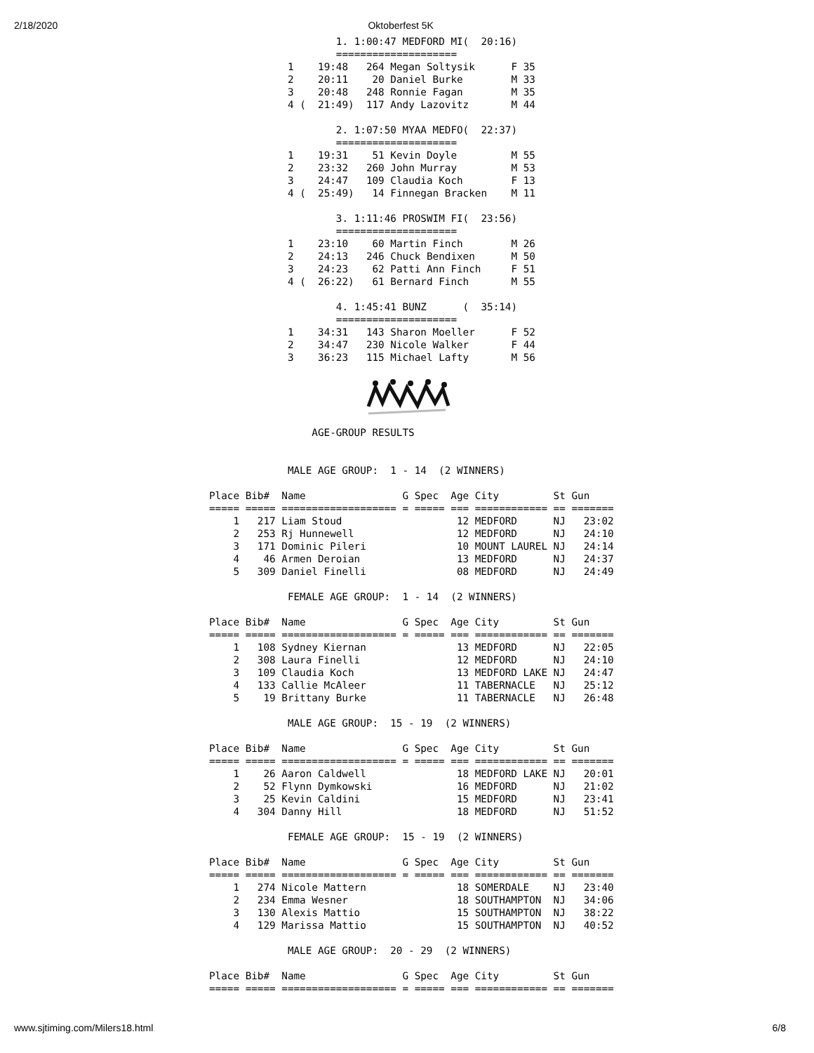2/18/2020 Oktoberfest 5K
        1. 1:00:47 MEDFORD MI(  20:16)
        ====================
1    19:48   264 Megan Soltysik      F 35
2    20:11    20 Daniel Burke        M 33
3    20:48   248 Ronnie Fagan        M 35
4 (  21:49)  117 Andy Lazovitz       M 44

        2. 1:07:50 MYAA MEDFO(  22:37)
        ====================
1    19:31    51 Kevin Doyle         M 55
2    23:32   260 John Murray         M 53
3    24:47   109 Claudia Koch        F 13
4 (  25:49)   14 Finnegan Bracken    M 11

        3. 1:11:46 PROSWIM FI(  23:56)
        ====================
1    23:10    60 Martin Finch        M 26
2    24:13   246 Chuck Bendixen      M 50
3    24:23    62 Patti Ann Finch     F 51
4 (  26:22)   61 Bernard Finch       M 55

        4. 1:45:41 BUNZ      (  35:14)
        ====================
1    34:31   143 Sharon Moeller      F 52
2    34:47   230 Nicole Walker       F 44
3    36:23   115 Michael Lafty       M 56
                 AGE-GROUP RESULTS


             MALE AGE GROUP:  1 - 14  (2 WINNERS)

Place Bib#  Name                G Spec  Age City         St Gun
===== ===== =================== = ===== === ============ == =======
    1   217 Liam Stoud                   12 MEDFORD      NJ   23:02
    2   253 Rj Hunnewell                 12 MEDFORD      NJ   24:10
    3   171 Dominic Pileri               10 MOUNT LAUREL NJ   24:14
    4    46 Armen Deroian                13 MEDFORD      NJ   24:37
    5   309 Daniel Finelli               08 MEDFORD      NJ   24:49

             FEMALE AGE GROUP:  1 - 14  (2 WINNERS)

Place Bib#  Name                G Spec  Age City         St Gun
===== ===== =================== = ===== === ============ == =======
    1   108 Sydney Kiernan               13 MEDFORD      NJ   22:05
    2   308 Laura Finelli                12 MEDFORD      NJ   24:10
    3   109 Claudia Koch                 13 MEDFORD LAKE NJ   24:47
    4   133 Callie McAleer               11 TABERNACLE   NJ   25:12
    5    19 Brittany Burke               11 TABERNACLE   NJ   26:48

             MALE AGE GROUP:  15 - 19  (2 WINNERS)

Place Bib#  Name                G Spec  Age City         St Gun
===== ===== =================== = ===== === ============ == =======
    1    26 Aaron Caldwell               18 MEDFORD LAKE NJ   20:01
    2    52 Flynn Dymkowski              16 MEDFORD      NJ   21:02
    3    25 Kevin Caldini                15 MEDFORD      NJ   23:41
    4   304 Danny Hill                   18 MEDFORD      NJ   51:52

             FEMALE AGE GROUP:  15 - 19  (2 WINNERS)

Place Bib#  Name                G Spec  Age City         St Gun
===== ===== =================== = ===== === ============ == =======
    1   274 Nicole Mattern               18 SOMERDALE    NJ   23:40
    2   234 Emma Wesner                  18 SOUTHAMPTON  NJ   34:06
    3   130 Alexis Mattio                15 SOUTHAMPTON  NJ   38:22
    4   129 Marissa Mattio               15 SOUTHAMPTON  NJ   40:52

             MALE AGE GROUP:  20 - 29  (2 WINNERS)

Place Bib#  Name                G Spec  Age City         St Gun
===== ===== =================== = ===== === ============ == =======
www.sjtiming.com/Milers18.html 6/8